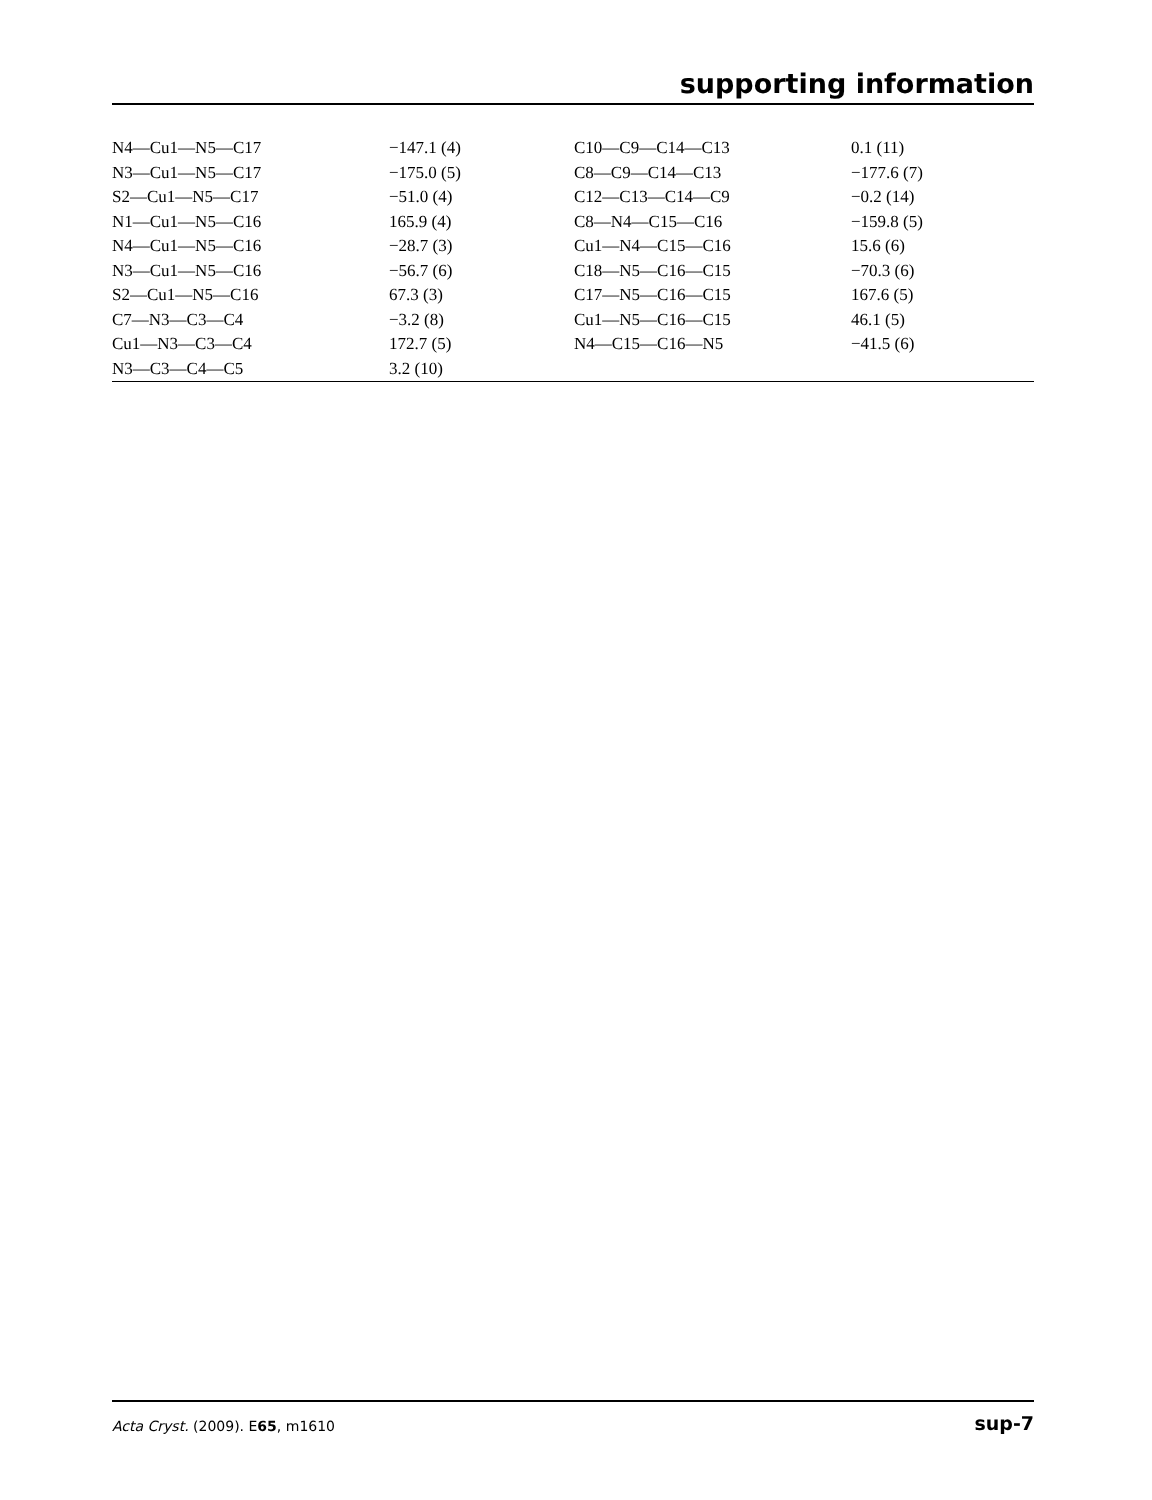supporting information
| N4—Cu1—N5—C17 | −147.1 (4) | C10—C9—C14—C13 | 0.1 (11) |
| N3—Cu1—N5—C17 | −175.0 (5) | C8—C9—C14—C13 | −177.6 (7) |
| S2—Cu1—N5—C17 | −51.0 (4) | C12—C13—C14—C9 | −0.2 (14) |
| N1—Cu1—N5—C16 | 165.9 (4) | C8—N4—C15—C16 | −159.8 (5) |
| N4—Cu1—N5—C16 | −28.7 (3) | Cu1—N4—C15—C16 | 15.6 (6) |
| N3—Cu1—N5—C16 | −56.7 (6) | C18—N5—C16—C15 | −70.3 (6) |
| S2—Cu1—N5—C16 | 67.3 (3) | C17—N5—C16—C15 | 167.6 (5) |
| C7—N3—C3—C4 | −3.2 (8) | Cu1—N5—C16—C15 | 46.1 (5) |
| Cu1—N3—C3—C4 | 172.7 (5) | N4—C15—C16—N5 | −41.5 (6) |
| N3—C3—C4—C5 | 3.2 (10) | | |
Acta Cryst. (2009). E65, m1610 sup-7